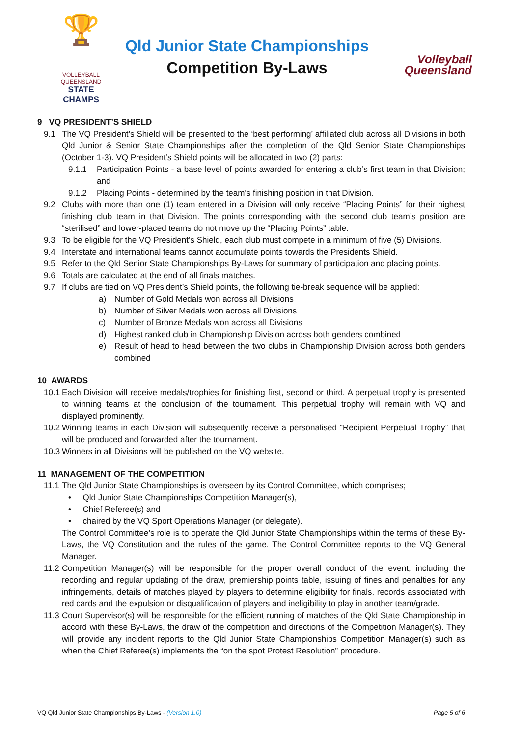🏆
VOLLEYBALL QUEENSLAND
STATE CHAMPS
Qld Junior State Championships
Competition By-Laws
Volleyball
Queensland
9 VQ PRESIDENT’S SHIELD
9.1 The VQ President’s Shield will be presented to the ‘best performing’ affiliated club across all Divisions in both Qld Junior & Senior State Championships after the completion of the Qld Senior State Championships (October 1-3). VQ President’s Shield points will be allocated in two (2) parts:
9.1.1 Participation Points - a base level of points awarded for entering a club’s first team in that Division; and
9.1.2 Placing Points - determined by the team's finishing position in that Division.
9.2 Clubs with more than one (1) team entered in a Division will only receive “Placing Points” for their highest finishing club team in that Division. The points corresponding with the second club team’s position are “sterilised” and lower-placed teams do not move up the “Placing Points” table.
9.3 To be eligible for the VQ President’s Shield, each club must compete in a minimum of five (5) Divisions.
9.4 Interstate and international teams cannot accumulate points towards the Presidents Shield.
9.5 Refer to the Qld Senior State Championships By-Laws for summary of participation and placing points.
9.6 Totals are calculated at the end of all finals matches.
9.7 If clubs are tied on VQ President’s Shield points, the following tie-break sequence will be applied:
a) Number of Gold Medals won across all Divisions
b) Number of Silver Medals won across all Divisions
c) Number of Bronze Medals won across all Divisions
d) Highest ranked club in Championship Division across both genders combined
e) Result of head to head between the two clubs in Championship Division across both genders combined
10 AWARDS
10.1 Each Division will receive medals/trophies for finishing first, second or third. A perpetual trophy is presented to winning teams at the conclusion of the tournament. This perpetual trophy will remain with VQ and displayed prominently.
10.2 Winning teams in each Division will subsequently receive a personalised “Recipient Perpetual Trophy” that will be produced and forwarded after the tournament.
10.3 Winners in all Divisions will be published on the VQ website.
11 MANAGEMENT OF THE COMPETITION
11.1 The Qld Junior State Championships is overseen by its Control Committee, which comprises;
• Qld Junior State Championships Competition Manager(s),
• Chief Referee(s) and
• chaired by the VQ Sport Operations Manager (or delegate).
The Control Committee’s role is to operate the Qld Junior State Championships within the terms of these By-Laws, the VQ Constitution and the rules of the game. The Control Committee reports to the VQ General Manager.
11.2 Competition Manager(s) will be responsible for the proper overall conduct of the event, including the recording and regular updating of the draw, premiership points table, issuing of fines and penalties for any infringements, details of matches played by players to determine eligibility for finals, records associated with red cards and the expulsion or disqualification of players and ineligibility to play in another team/grade.
11.3 Court Supervisor(s) will be responsible for the efficient running of matches of the Qld State Championship in accord with these By-Laws, the draw of the competition and directions of the Competition Manager(s). They will provide any incident reports to the Qld Junior State Championships Competition Manager(s) such as when the Chief Referee(s) implements the “on the spot Protest Resolution” procedure.
VQ Qld Junior State Championships By-Laws - (Version 1.0) Page 5 of 6